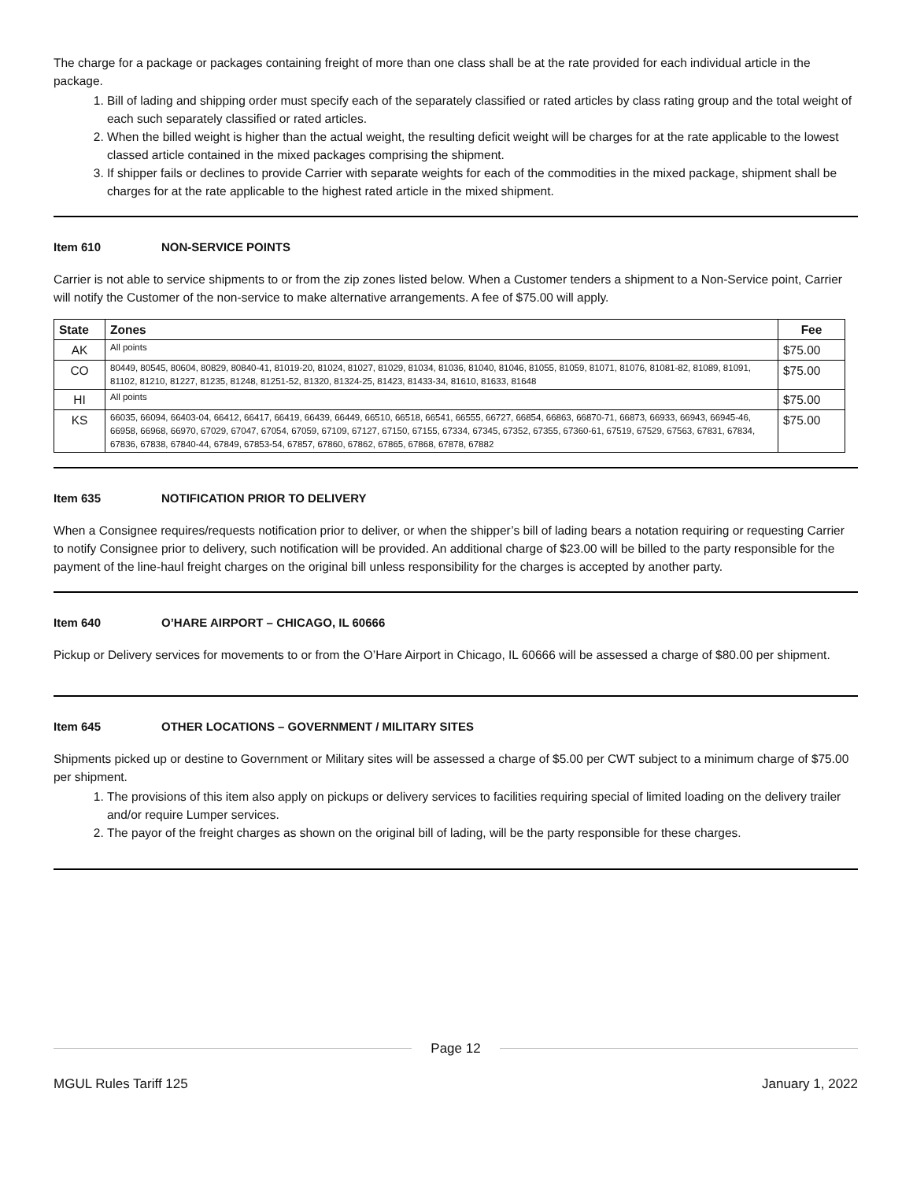The charge for a package or packages containing freight of more than one class shall be at the rate provided for each individual article in the package.
1. Bill of lading and shipping order must specify each of the separately classified or rated articles by class rating group and the total weight of each such separately classified or rated articles.
2. When the billed weight is higher than the actual weight, the resulting deficit weight will be charges for at the rate applicable to the lowest classed article contained in the mixed packages comprising the shipment.
3. If shipper fails or declines to provide Carrier with separate weights for each of the commodities in the mixed package, shipment shall be charges for at the rate applicable to the highest rated article in the mixed shipment.
Item 610 NON-SERVICE POINTS
Carrier is not able to service shipments to or from the zip zones listed below. When a Customer tenders a shipment to a Non-Service point, Carrier will notify the Customer of the non-service to make alternative arrangements. A fee of $75.00 will apply.
| State | Zones | Fee |
| --- | --- | --- |
| AK | All points | $75.00 |
| CO | 80449, 80545, 80604, 80829, 80840-41, 81019-20, 81024, 81027, 81029, 81034, 81036, 81040, 81046, 81055, 81059, 81071, 81076, 81081-82, 81089, 81091, 81102, 81210, 81227, 81235, 81248, 81251-52, 81320, 81324-25, 81423, 81433-34, 81610, 81633, 81648 | $75.00 |
| HI | All points | $75.00 |
| KS | 66035, 66094, 66403-04, 66412, 66417, 66419, 66439, 66449, 66510, 66518, 66541, 66555, 66727, 66854, 66863, 66870-71, 66873, 66933, 66943, 66945-46, 66958, 66968, 66970, 67029, 67047, 67054, 67059, 67109, 67127, 67150, 67155, 67334, 67345, 67352, 67355, 67360-61, 67519, 67529, 67563, 67831, 67834, 67836, 67838, 67840-44, 67849, 67853-54, 67857, 67860, 67862, 67865, 67868, 67878, 67882 | $75.00 |
Item 635 NOTIFICATION PRIOR TO DELIVERY
When a Consignee requires/requests notification prior to deliver, or when the shipper’s bill of lading bears a notation requiring or requesting Carrier to notify Consignee prior to delivery, such notification will be provided. An additional charge of $23.00 will be billed to the party responsible for the payment of the line-haul freight charges on the original bill unless responsibility for the charges is accepted by another party.
Item 640 O’HARE AIRPORT – CHICAGO, IL 60666
Pickup or Delivery services for movements to or from the O’Hare Airport in Chicago, IL 60666 will be assessed a charge of $80.00 per shipment.
Item 645 OTHER LOCATIONS – GOVERNMENT / MILITARY SITES
Shipments picked up or destine to Government or Military sites will be assessed a charge of $5.00 per CWT subject to a minimum charge of $75.00 per shipment.
1. The provisions of this item also apply on pickups or delivery services to facilities requiring special of limited loading on the delivery trailer and/or require Lumper services.
2. The payor of the freight charges as shown on the original bill of lading, will be the party responsible for these charges.
Page 12
MGUL Rules Tariff 125 January 1, 2022